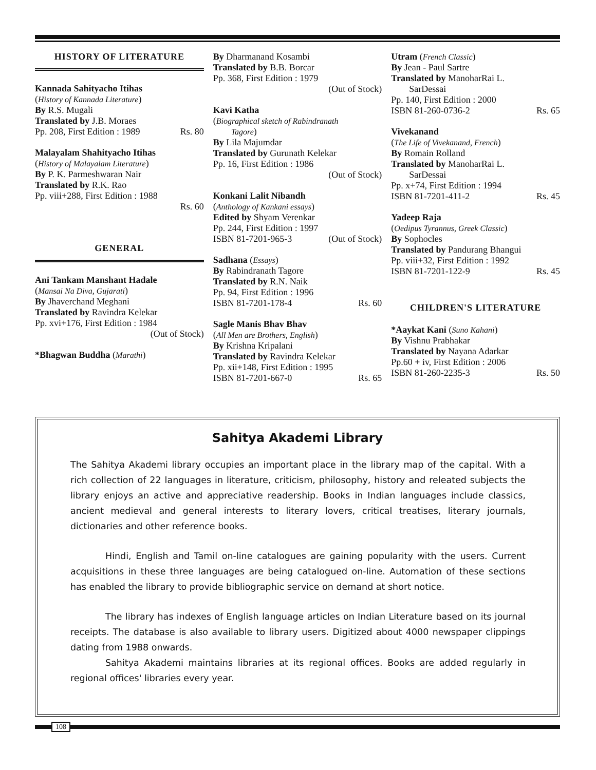HISTORY OF LITERATURE
Kannada Sahityacho Itihas
(History of Kannada Literature)
By R.S. Mugali
Translated by J.B. Moraes
Pp. 208, First Edition : 1989 Rs. 80
Malayalam Shahityacho Itihas
(History of Malayalam Literature)
By P. K. Parmeshwaran Nair
Translated by R.K. Rao
Pp. viii+288, First Edition : 1988
Rs. 60
GENERAL
Ani Tankam Manshant Hadale
(Mansai Na Diva, Gujarati)
By Jhaverchand Meghani
Translated by Ravindra Kelekar
Pp. xvi+176, First Edition : 1984
(Out of Stock)
*Bhagwan Buddha (Marathi)
By Dharmanand Kosambi
Translated by B.B. Borcar
Pp. 368, First Edition : 1979
(Out of Stock)
Kavi Katha
(Biographical sketch of Rabindranath
Tagore)
By Lila Majumdar
Translated by Gurunath Kelekar
Pp. 16, First Edition : 1986
(Out of Stock)
Konkani Lalit Nibandh
(Anthology of Kankani essays)
Edited by Shyam Verenkar
Pp. 244, First Edition : 1997
ISBN 81-7201-965-3 (Out of Stock)
Sadhana (Essays)
By Rabindranath Tagore
Translated by R.N. Naik
Pp. 94, First Edition : 1996
ISBN 81-7201-178-4 Rs. 60
Sagle Manis Bhav Bhav
(All Men are Brothers, English)
By Krishna Kripalani
Translated by Ravindra Kelekar
Pp. xii+148, First Edition : 1995
ISBN 81-7201-667-0 Rs. 65
Utram (French Classic)
By Jean - Paul Sartre
Translated by ManoharRai L.
SarDessai
Pp. 140, First Edition : 2000
ISBN 81-260-0736-2 Rs. 65
Vivekanand
(The Life of Vivekanand, French)
By Romain Rolland
Translated by ManoharRai L.
SarDessai
Pp. x+74, First Edition : 1994
ISBN 81-7201-411-2 Rs. 45
Yadeep Raja
(Oedipus Tyrannus, Greek Classic)
By Sophocles
Translated by Pandurang Bhangui
Pp. viii+32, First Edition : 1992
ISBN 81-7201-122-9 Rs. 45
CHILDREN'S LITERATURE
*Aaykat Kani (Suno Kahani)
By Vishnu Prabhakar
Translated by Nayana Adarkar
Pp.60 + iv, First Edition : 2006
ISBN 81-260-2235-3 Rs. 50
Sahitya Akademi Library
The Sahitya Akademi library occupies an important place in the library map of the capital. With a rich collection of 22 languages in literature, criticism, philosophy, history and releated subjects the library enjoys an active and appreciative readership. Books in Indian languages include classics, ancient medieval and general interests to literary lovers, critical treatises, literary journals, dictionaries and other reference books.
Hindi, English and Tamil on-line catalogues are gaining popularity with the users. Current acquisitions in these three languages are being catalogued on-line. Automation of these sections has enabled the library to provide bibliographic service on demand at short notice.
The library has indexes of English language articles on Indian Literature based on its journal receipts. The database is also available to library users. Digitized about 4000 newspaper clippings dating from 1988 onwards.
Sahitya Akademi maintains libraries at its regional offices. Books are added regularly in regional offices' libraries every year.
108